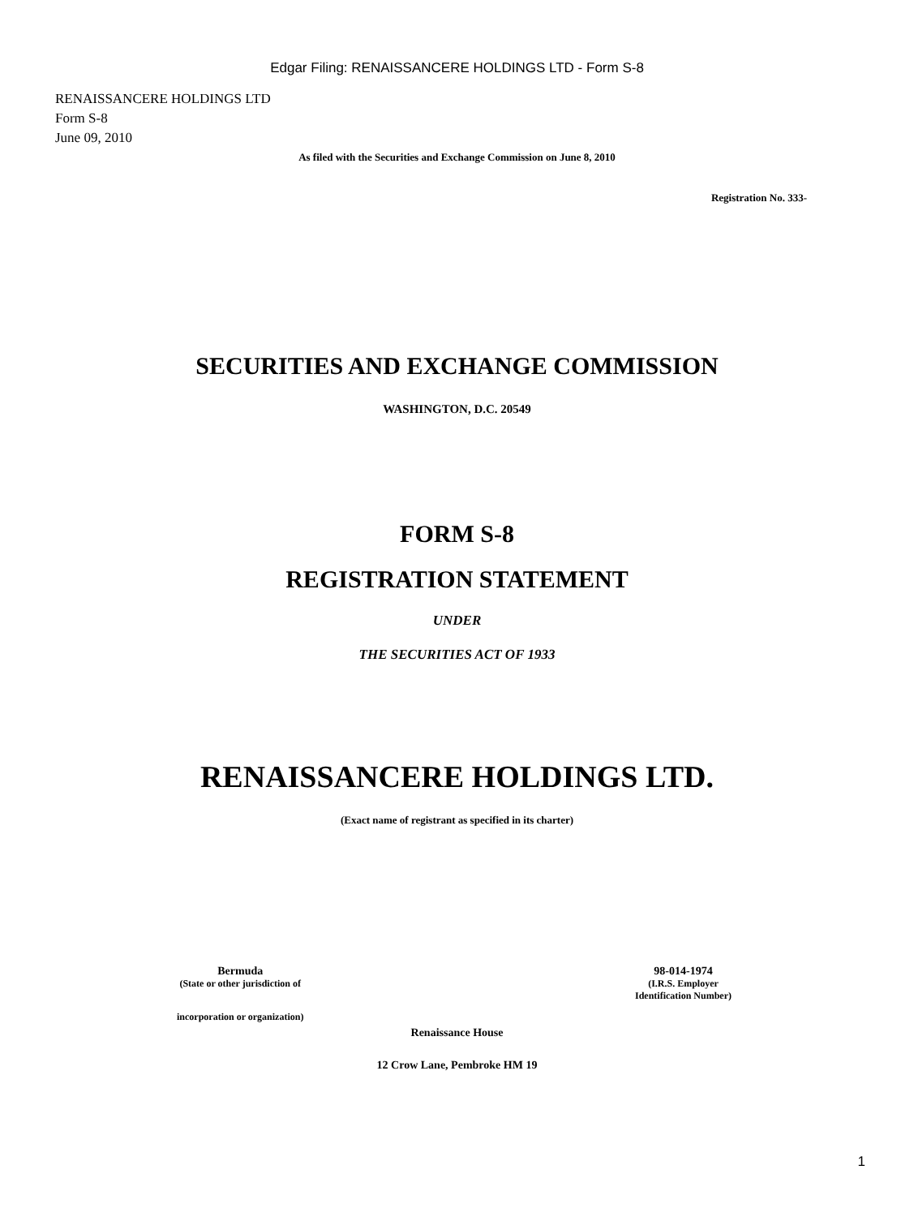Edgar Filing: RENAISSANCERE HOLDINGS LTD - Form S-8
RENAISSANCERE HOLDINGS LTD
Form S-8
June 09, 2010
As filed with the Securities and Exchange Commission on June 8, 2010
Registration No. 333-
SECURITIES AND EXCHANGE COMMISSION
WASHINGTON, D.C. 20549
FORM S-8
REGISTRATION STATEMENT
UNDER
THE SECURITIES ACT OF 1933
RENAISSANCERE HOLDINGS LTD.
(Exact name of registrant as specified in its charter)
Bermuda
(State or other jurisdiction of
incorporation or organization)
98-014-1974
(I.R.S. Employer
Identification Number)
Renaissance House
12 Crow Lane, Pembroke HM 19
1